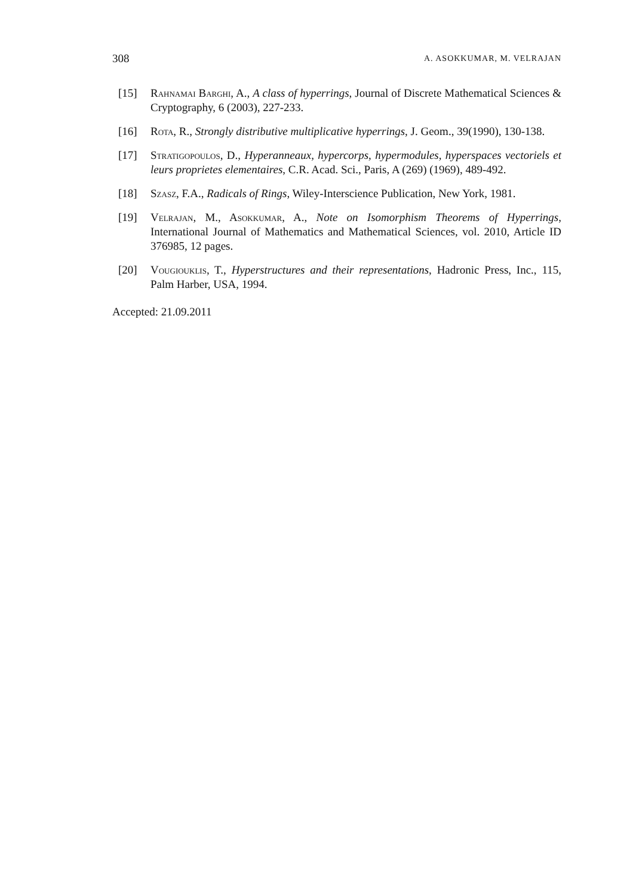308 A. ASOKKUMAR, M. VELRAJAN
[15] Rahnamai Barghi, A., A class of hyperrings, Journal of Discrete Mathematical Sciences & Cryptography, 6 (2003), 227-233.
[16] Rota, R., Strongly distributive multiplicative hyperrings, J. Geom., 39(1990), 130-138.
[17] Stratigopoulos, D., Hyperanneaux, hypercorps, hypermodules, hyperspaces vectoriels et leurs proprietes elementaires, C.R. Acad. Sci., Paris, A (269) (1969), 489-492.
[18] Szasz, F.A., Radicals of Rings, Wiley-Interscience Publication, New York, 1981.
[19] Velrajan, M., Asokkumar, A., Note on Isomorphism Theorems of Hyperrings, International Journal of Mathematics and Mathematical Sciences, vol. 2010, Article ID 376985, 12 pages.
[20] Vougiouklis, T., Hyperstructures and their representations, Hadronic Press, Inc., 115, Palm Harber, USA, 1994.
Accepted: 21.09.2011